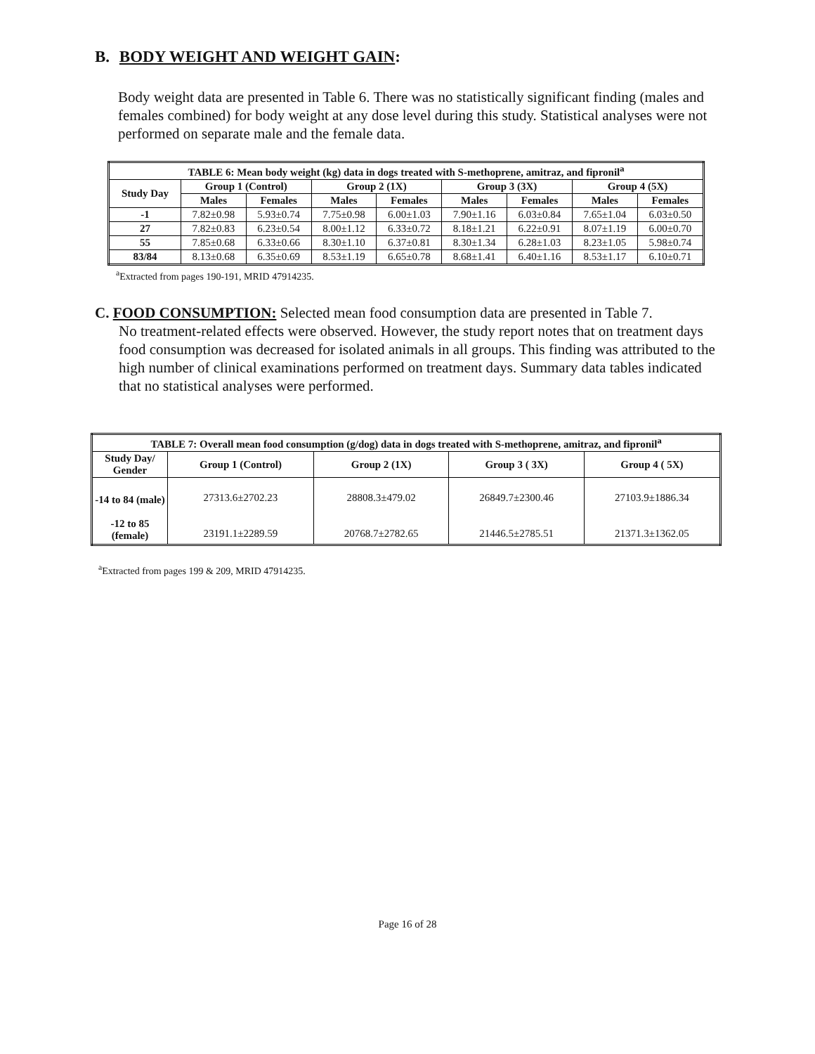B. BODY WEIGHT AND WEIGHT GAIN:
Body weight data are presented in Table 6. There was no statistically significant finding (males and females combined) for body weight at any dose level during this study. Statistical analyses were not performed on separate male and the female data.
| TABLE 6: Mean body weight (kg) data in dogs treated with S-methoprene, amitraz, and fipronil<sup>a</sup> | | | | | | | | |
| --- | --- | --- | --- | --- | --- | --- | --- | --- |
| Study Day | Group 1 (Control) | | Group 2 (1X) | | Group 3 (3X) | | Group 4 (5X) | |
| | Males | Females | Males | Females | Males | Females | Males | Females |
| -1 | 7.82±0.98 | 5.93±0.74 | 7.75±0.98 | 6.00±1.03 | 7.90±1.16 | 6.03±0.84 | 7.65±1.04 | 6.03±0.50 |
| 27 | 7.82±0.83 | 6.23±0.54 | 8.00±1.12 | 6.33±0.72 | 8.18±1.21 | 6.22±0.91 | 8.07±1.19 | 6.00±0.70 |
| 55 | 7.85±0.68 | 6.33±0.66 | 8.30±1.10 | 6.37±0.81 | 8.30±1.34 | 6.28±1.03 | 8.23±1.05 | 5.98±0.74 |
| 83/84 | 8.13±0.68 | 6.35±0.69 | 8.53±1.19 | 6.65±0.78 | 8.68±1.41 | 6.40±1.16 | 8.53±1.17 | 6.10±0.71 |
<sup>a</sup> Extracted from pages 190-191, MRID 47914235.
C. FOOD CONSUMPTION: Selected mean food consumption data are presented in Table 7.
No treatment-related effects were observed. However, the study report notes that on treatment days food consumption was decreased for isolated animals in all groups. This finding was attributed to the high number of clinical examinations performed on treatment days. Summary data tables indicated that no statistical analyses were performed.
| TABLE 7: Overall mean food consumption (g/dog) data in dogs treated with S-methoprene, amitraz, and fipronil<sup>a</sup> | | | | |
| --- | --- | --- | --- | --- |
| Study Day/ Gender | Group 1 (Control) | Group 2 (1X) | Group 3 ( 3X) | Group 4 ( 5X) |
| -14 to 84 (male) -12 to 85 (female) | 27313.6±2702.23 23191.1±2289.59 | 28808.3±479.02 20768.7±2782.65 | 26849.7±2300.46 21446.5±2785.51 | 27103.9±1886.34 21371.3±1362.05 |
<sup>a</sup> Extracted from pages 199 & 209, MRID 47914235.
Page 16 of 28